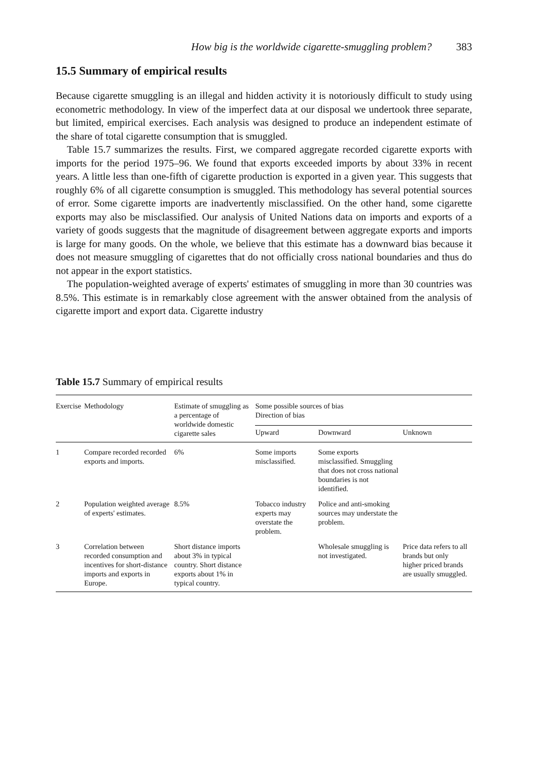How big is the worldwide cigarette-smuggling problem? 383
15.5 Summary of empirical results
Because cigarette smuggling is an illegal and hidden activity it is notoriously difficult to study using econometric methodology. In view of the imperfect data at our disposal we undertook three separate, but limited, empirical exercises. Each analysis was designed to produce an independent estimate of the share of total cigarette consumption that is smuggled.
Table 15.7 summarizes the results. First, we compared aggregate recorded cigarette exports with imports for the period 1975–96. We found that exports exceeded imports by about 33% in recent years. A little less than one-fifth of cigarette production is exported in a given year. This suggests that roughly 6% of all cigarette consumption is smuggled. This methodology has several potential sources of error. Some cigarette imports are inadvertently misclassified. On the other hand, some cigarette exports may also be misclassified. Our analysis of United Nations data on imports and exports of a variety of goods suggests that the magnitude of disagreement between aggregate exports and imports is large for many goods. On the whole, we believe that this estimate has a downward bias because it does not measure smuggling of cigarettes that do not officially cross national boundaries and thus do not appear in the export statistics.
The population-weighted average of experts' estimates of smuggling in more than 30 countries was 8.5%. This estimate is in remarkably close agreement with the answer obtained from the analysis of cigarette import and export data. Cigarette industry
Table 15.7 Summary of empirical results
| Exercise | Methodology | Estimate of smuggling as a percentage of worldwide domestic cigarette sales | Some possible sources of bias Direction of bias | | |
| --- | --- | --- | --- | --- | --- |
| | | | Upward | Downward | Unknown |
| 1 | Compare recorded recorded exports and imports. | 6% | Some imports misclassified. | Some exports misclassified. Smuggling that does not cross national boundaries is not identified. | |
| 2 | Population weighted average of experts' estimates. | 8.5% | Tobacco industry experts may overstate the problem. | Police and anti-smoking sources may understate the problem. | |
| 3 | Correlation between recorded consumption and incentives for short-distance imports and exports in Europe. | Short distance imports about 3% in typical country. Short distance exports about 1% in typical country. | | Wholesale smuggling is not investigated. | Price data refers to all brands but only higher priced brands are usually smuggled. |